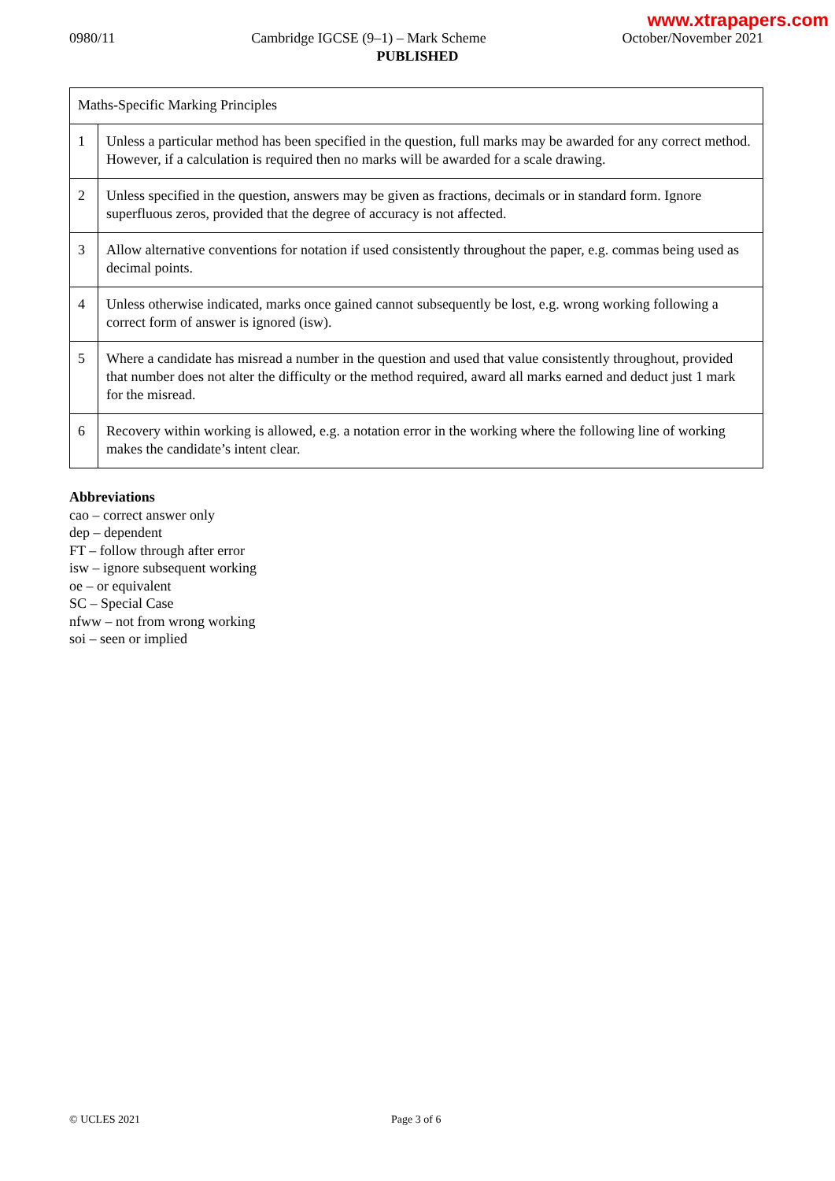www.xtrapapers.com
0980/11 Cambridge IGCSE (9–1) – Mark Scheme October/November 2021
PUBLISHED
| Maths-Specific Marking Principles | |
| 1 | Unless a particular method has been specified in the question, full marks may be awarded for any correct method. However, if a calculation is required then no marks will be awarded for a scale drawing. |
| 2 | Unless specified in the question, answers may be given as fractions, decimals or in standard form. Ignore superfluous zeros, provided that the degree of accuracy is not affected. |
| 3 | Allow alternative conventions for notation if used consistently throughout the paper, e.g. commas being used as decimal points. |
| 4 | Unless otherwise indicated, marks once gained cannot subsequently be lost, e.g. wrong working following a correct form of answer is ignored (isw). |
| 5 | Where a candidate has misread a number in the question and used that value consistently throughout, provided that number does not alter the difficulty or the method required, award all marks earned and deduct just 1 mark for the misread. |
| 6 | Recovery within working is allowed, e.g. a notation error in the working where the following line of working makes the candidate’s intent clear. |
Abbreviations
cao – correct answer only
dep – dependent
FT – follow through after error
isw – ignore subsequent working
oe – or equivalent
SC – Special Case
nfww – not from wrong working
soi – seen or implied
© UCLES 2021 Page 3 of 6